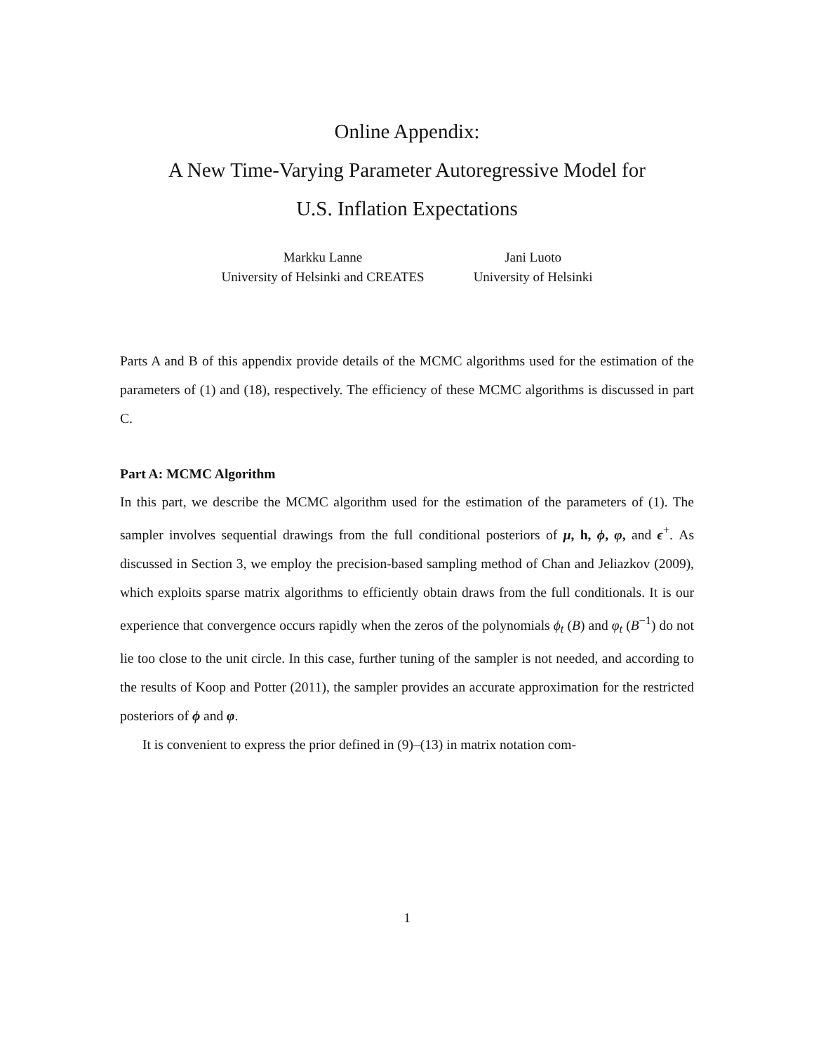Online Appendix:
A New Time-Varying Parameter Autoregressive Model for
U.S. Inflation Expectations
Markku Lanne
University of Helsinki and CREATES
Jani Luoto
University of Helsinki
Parts A and B of this appendix provide details of the MCMC algorithms used for the estimation of the parameters of (1) and (18), respectively. The efficiency of these MCMC algorithms is discussed in part C.
Part A: MCMC Algorithm
In this part, we describe the MCMC algorithm used for the estimation of the parameters of (1). The sampler involves sequential drawings from the full conditional posteriors of μ, h, ϕ, φ, and ϵ<sup>+</sup>. As discussed in Section 3, we employ the precision-based sampling method of Chan and Jeliazkov (2009), which exploits sparse matrix algorithms to efficiently obtain draws from the full conditionals. It is our experience that convergence occurs rapidly when the zeros of the polynomials ϕ<sub>t</sub> (B) and φ<sub>t</sub> (B<sup>−1</sup>) do not lie too close to the unit circle. In this case, further tuning of the sampler is not needed, and according to the results of Koop and Potter (2011), the sampler provides an accurate approximation for the restricted posteriors of ϕ and φ.
It is convenient to express the prior defined in (9)–(13) in matrix notation com-
1